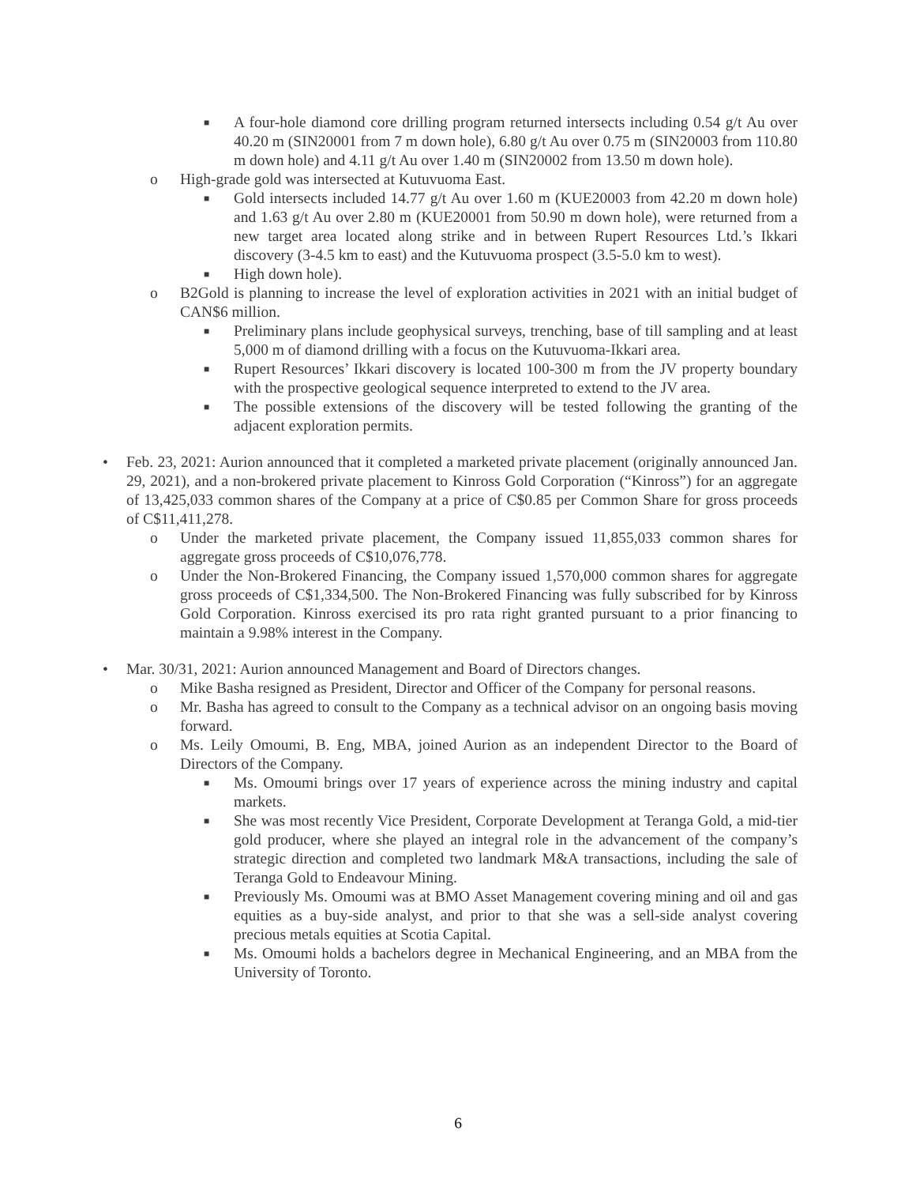■ A four-hole diamond core drilling program returned intersects including 0.54 g/t Au over 40.20 m (SIN20001 from 7 m down hole), 6.80 g/t Au over 0.75 m (SIN20003 from 110.80 m down hole) and 4.11 g/t Au over 1.40 m (SIN20002 from 13.50 m down hole).
o High-grade gold was intersected at Kutuvuoma East.
■ Gold intersects included 14.77 g/t Au over 1.60 m (KUE20003 from 42.20 m down hole) and 1.63 g/t Au over 2.80 m (KUE20001 from 50.90 m down hole), were returned from a new target area located along strike and in between Rupert Resources Ltd.’s Ikkari discovery (3-4.5 km to east) and the Kutuvuoma prospect (3.5-5.0 km to west).
■ High down hole).
o B2Gold is planning to increase the level of exploration activities in 2021 with an initial budget of CAN$6 million.
■ Preliminary plans include geophysical surveys, trenching, base of till sampling and at least 5,000 m of diamond drilling with a focus on the Kutuvuoma-Ikkari area.
■ Rupert Resources’ Ikkari discovery is located 100-300 m from the JV property boundary with the prospective geological sequence interpreted to extend to the JV area.
■ The possible extensions of the discovery will be tested following the granting of the adjacent exploration permits.
• Feb. 23, 2021: Aurion announced that it completed a marketed private placement (originally announced Jan. 29, 2021), and a non-brokered private placement to Kinross Gold Corporation (“Kinross”) for an aggregate of 13,425,033 common shares of the Company at a price of C$0.85 per Common Share for gross proceeds of C$11,411,278.
o Under the marketed private placement, the Company issued 11,855,033 common shares for aggregate gross proceeds of C$10,076,778.
o Under the Non-Brokered Financing, the Company issued 1,570,000 common shares for aggregate gross proceeds of C$1,334,500. The Non-Brokered Financing was fully subscribed for by Kinross Gold Corporation. Kinross exercised its pro rata right granted pursuant to a prior financing to maintain a 9.98% interest in the Company.
• Mar. 30/31, 2021: Aurion announced Management and Board of Directors changes.
o Mike Basha resigned as President, Director and Officer of the Company for personal reasons.
o Mr. Basha has agreed to consult to the Company as a technical advisor on an ongoing basis moving forward.
o Ms. Leily Omoumi, B. Eng, MBA, joined Aurion as an independent Director to the Board of Directors of the Company.
■ Ms. Omoumi brings over 17 years of experience across the mining industry and capital markets.
■ She was most recently Vice President, Corporate Development at Teranga Gold, a mid-tier gold producer, where she played an integral role in the advancement of the company’s strategic direction and completed two landmark M&A transactions, including the sale of Teranga Gold to Endeavour Mining.
■ Previously Ms. Omoumi was at BMO Asset Management covering mining and oil and gas equities as a buy-side analyst, and prior to that she was a sell-side analyst covering precious metals equities at Scotia Capital.
■ Ms. Omoumi holds a bachelors degree in Mechanical Engineering, and an MBA from the University of Toronto.
6